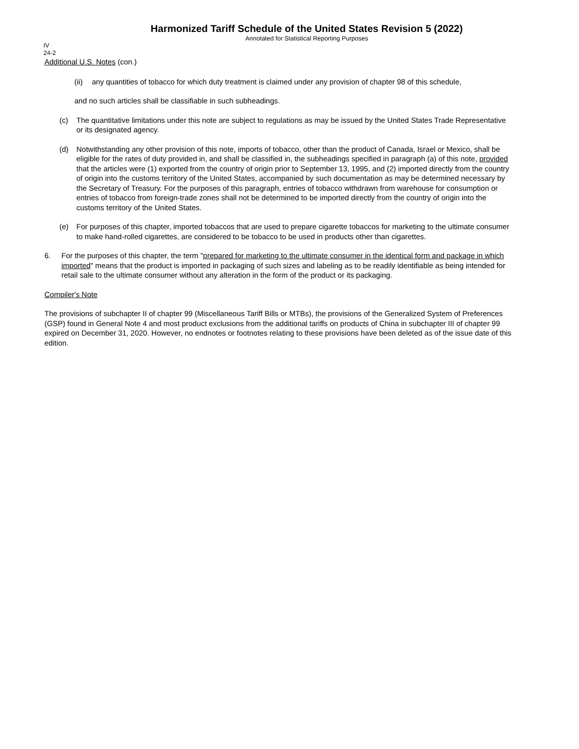Harmonized Tariff Schedule of the United States Revision 5 (2022)
Annotated for Statistical Reporting Purposes
IV
24-2
Additional U.S. Notes (con.)
(ii) any quantities of tobacco for which duty treatment is claimed under any provision of chapter 98 of this schedule,
and no such articles shall be classifiable in such subheadings.
(c) The quantitative limitations under this note are subject to regulations as may be issued by the United States Trade Representative or its designated agency.
(d) Notwithstanding any other provision of this note, imports of tobacco, other than the product of Canada, Israel or Mexico, shall be eligible for the rates of duty provided in, and shall be classified in, the subheadings specified in paragraph (a) of this note, provided that the articles were (1) exported from the country of origin prior to September 13, 1995, and (2) imported directly from the country of origin into the customs territory of the United States, accompanied by such documentation as may be determined necessary by the Secretary of Treasury. For the purposes of this paragraph, entries of tobacco withdrawn from warehouse for consumption or entries of tobacco from foreign-trade zones shall not be determined to be imported directly from the country of origin into the customs territory of the United States.
(e) For purposes of this chapter, imported tobaccos that are used to prepare cigarette tobaccos for marketing to the ultimate consumer to make hand-rolled cigarettes, are considered to be tobacco to be used in products other than cigarettes.
6. For the purposes of this chapter, the term "prepared for marketing to the ultimate consumer in the identical form and package in which imported" means that the product is imported in packaging of such sizes and labeling as to be readily identifiable as being intended for retail sale to the ultimate consumer without any alteration in the form of the product or its packaging.
Compiler's Note
The provisions of subchapter II of chapter 99 (Miscellaneous Tariff Bills or MTBs), the provisions of the Generalized System of Preferences (GSP) found in General Note 4 and most product exclusions from the additional tariffs on products of China in subchapter III of chapter 99 expired on December 31, 2020. However, no endnotes or footnotes relating to these provisions have been deleted as of the issue date of this edition.